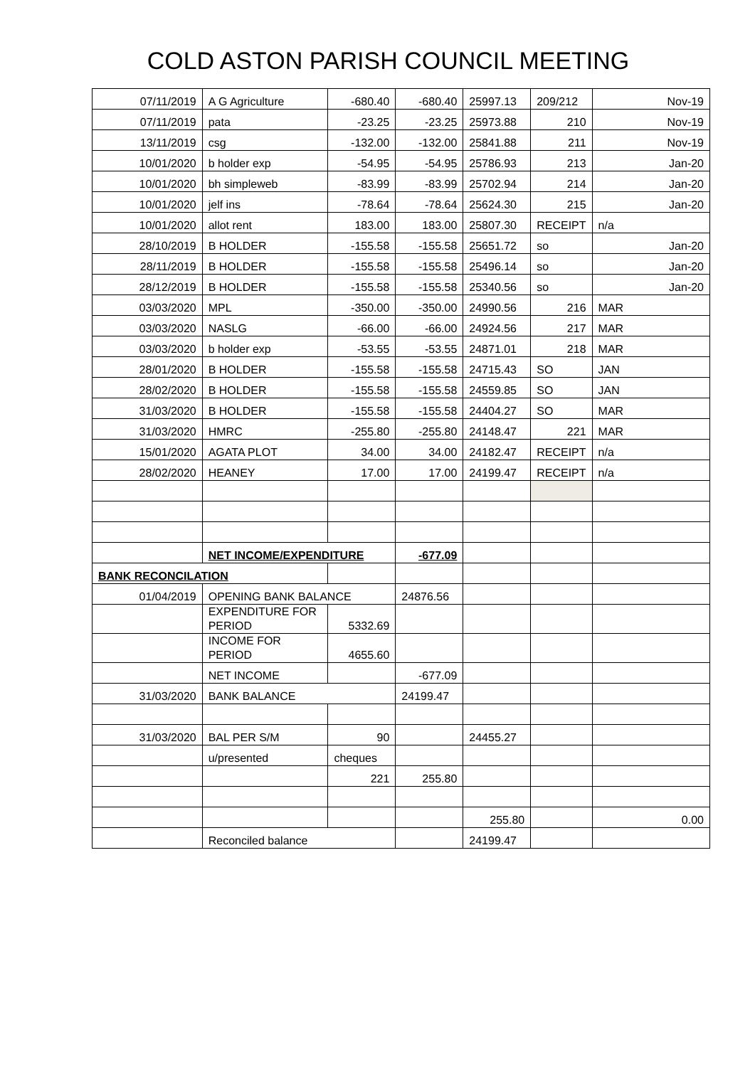COLD ASTON PARISH COUNCIL MEETING
| 07/11/2019 | A G Agriculture | -680.40 | -680.40 | 25997.13 | 209/212 | Nov-19 |
| 07/11/2019 | pata | -23.25 | -23.25 | 25973.88 | 210 | Nov-19 |
| 13/11/2019 | csg | -132.00 | -132.00 | 25841.88 | 211 | Nov-19 |
| 10/01/2020 | b holder exp | -54.95 | -54.95 | 25786.93 | 213 | Jan-20 |
| 10/01/2020 | bh simpleweb | -83.99 | -83.99 | 25702.94 | 214 | Jan-20 |
| 10/01/2020 | jelf ins | -78.64 | -78.64 | 25624.30 | 215 | Jan-20 |
| 10/01/2020 | allot rent | 183.00 | 183.00 | 25807.30 | RECEIPT | n/a |
| 28/10/2019 | B HOLDER | -155.58 | -155.58 | 25651.72 | so | Jan-20 |
| 28/11/2019 | B HOLDER | -155.58 | -155.58 | 25496.14 | so | Jan-20 |
| 28/12/2019 | B HOLDER | -155.58 | -155.58 | 25340.56 | so | Jan-20 |
| 03/03/2020 | MPL | -350.00 | -350.00 | 24990.56 | 216 | MAR |
| 03/03/2020 | NASLG | -66.00 | -66.00 | 24924.56 | 217 | MAR |
| 03/03/2020 | b holder exp | -53.55 | -53.55 | 24871.01 | 218 | MAR |
| 28/01/2020 | B HOLDER | -155.58 | -155.58 | 24715.43 | SO | JAN |
| 28/02/2020 | B HOLDER | -155.58 | -155.58 | 24559.85 | SO | JAN |
| 31/03/2020 | B HOLDER | -155.58 | -155.58 | 24404.27 | SO | MAR |
| 31/03/2020 | HMRC | -255.80 | -255.80 | 24148.47 | 221 | MAR |
| 15/01/2020 | AGATA PLOT | 34.00 | 34.00 | 24182.47 | RECEIPT | n/a |
| 28/02/2020 | HEANEY | 17.00 | 17.00 | 24199.47 | RECEIPT | n/a |
| | NET INCOME/EXPENDITURE | | -677.09 | | | |
| BANK RECONCILATION | | | | | | |
| 01/04/2019 | OPENING BANK BALANCE | | 24876.56 | | | |
| | EXPENDITURE FOR PERIOD | 5332.69 | | | | |
| | INCOME FOR PERIOD | 4655.60 | | | | |
| | NET INCOME | | -677.09 | | | |
| 31/03/2020 | BANK BALANCE | | 24199.47 | | | |
| 31/03/2020 | BAL PER S/M | 90 | | 24455.27 | | |
| | u/presented | cheques | | | | |
| | | 221 | 255.80 | | | |
| | | | | 255.80 | | 0.00 |
| | Reconciled balance | | | 24199.47 | | |